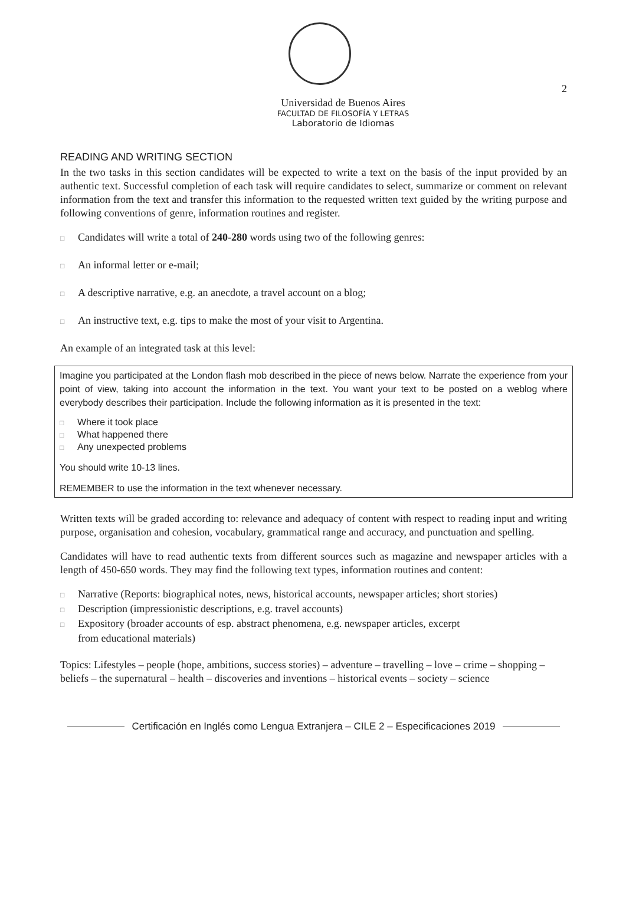2
Universidad de Buenos Aires
FACULTAD DE FILOSOFÍA Y LETRAS
Laboratorio de Idiomas
READING AND WRITING SECTION
In the two tasks in this section candidates will be expected to write a text on the basis of the input provided by an authentic text. Successful completion of each task will require candidates to select, summarize or comment on relevant information from the text and transfer this information to the requested written text guided by the writing purpose and following conventions of genre, information routines and register.
□ Candidates will write a total of 240-280 words using two of the following genres:
□ An informal letter or e-mail;
□ A descriptive narrative, e.g. an anecdote, a travel account on a blog;
□ An instructive text, e.g. tips to make the most of your visit to Argentina.
An example of an integrated task at this level:
Imagine you participated at the London flash mob described in the piece of news below. Narrate the experience from your point of view, taking into account the information in the text. You want your text to be posted on a weblog where everybody describes their participation. Include the following information as it is presented in the text:
□ Where it took place
□ What happened there
□ Any unexpected problems
You should write 10-13 lines.
REMEMBER to use the information in the text whenever necessary.
Written texts will be graded according to: relevance and adequacy of content with respect to reading input and writing purpose, organisation and cohesion, vocabulary, grammatical range and accuracy, and punctuation and spelling.
Candidates will have to read authentic texts from different sources such as magazine and newspaper articles with a length of 450-650 words. They may find the following text types, information routines and content:
□ Narrative (Reports: biographical notes, news, historical accounts, newspaper articles; short stories)
□ Description (impressionistic descriptions, e.g. travel accounts)
□ Expository (broader accounts of esp. abstract phenomena, e.g. newspaper articles, excerpt
from educational materials)
Topics: Lifestyles – people (hope, ambitions, success stories) – adventure – travelling – love – crime – shopping – beliefs – the supernatural – health – discoveries and inventions – historical events – society – science
Certificación en Inglés como Lengua Extranjera – CILE 2 – Especificaciones 2019